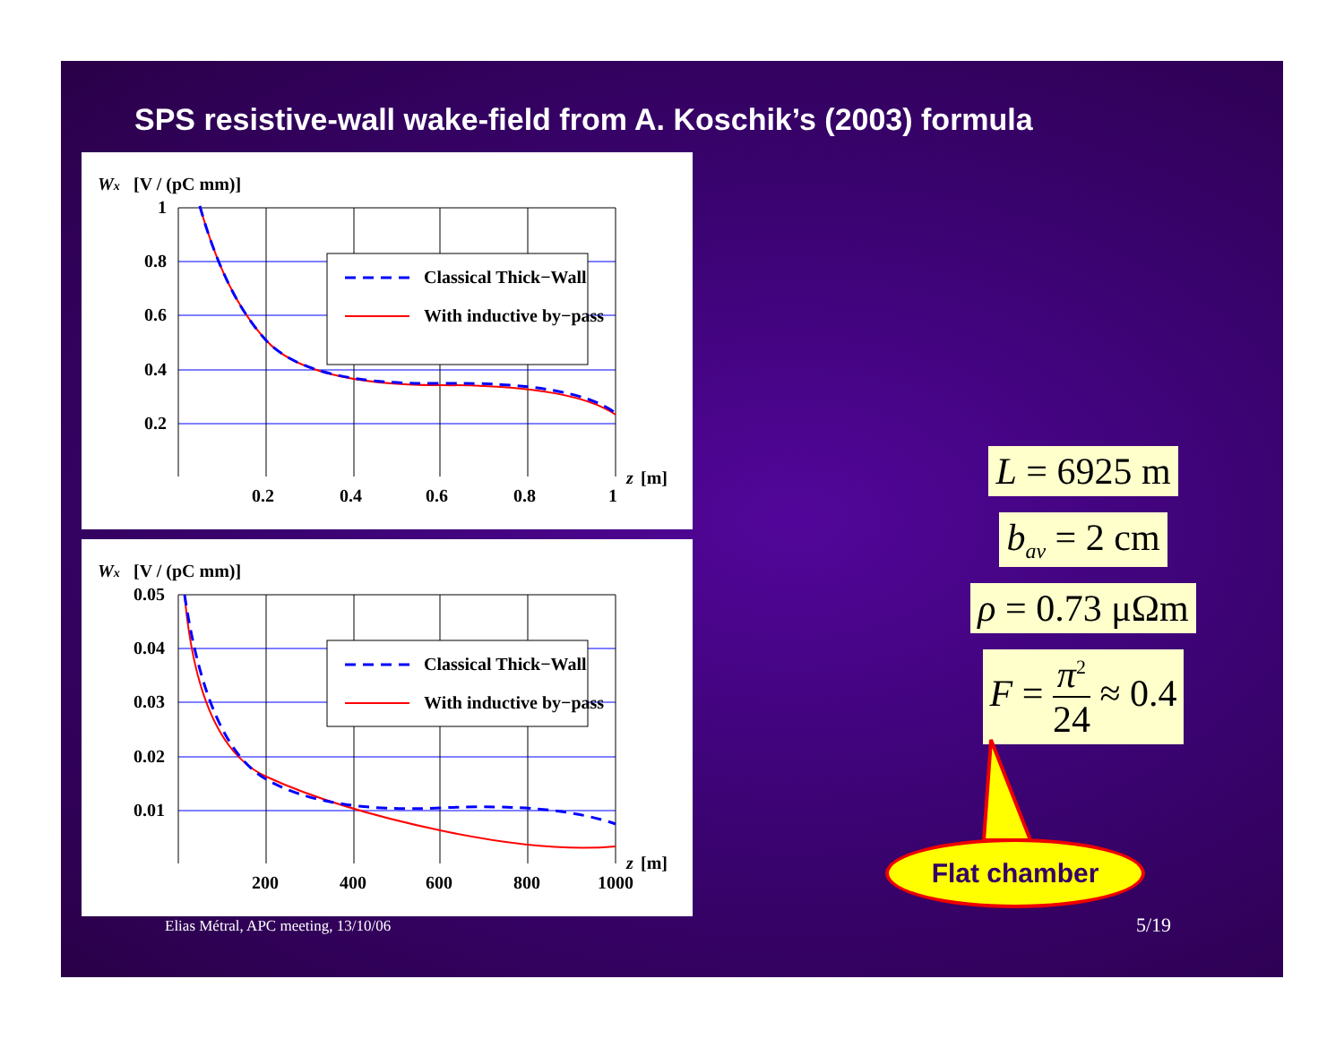SPS resistive-wall wake-field from A. Koschik’s (2003) formula
Wx
[V / (pC mm)]
1
0.8
0.6
0.4
0.2
0.2
0.4
0.6
0.8
1
z
[m]
Classical Thick−Wall
With inductive by−pass
Wx
[V / (pC mm)]
0.05
0.04
0.03
0.02
0.01
200
400
600
800
1000
z
[m]
Classical Thick−Wall
With inductive by−pass
L = 6925 m
b<sub>av</sub> = 2 cm
ρ = 0.73 μΩm
F = π<sup>2</sup> 24 ≈ 0.4
Flat chamber
Elias Métral, APC meeting, 13/10/06
5/19